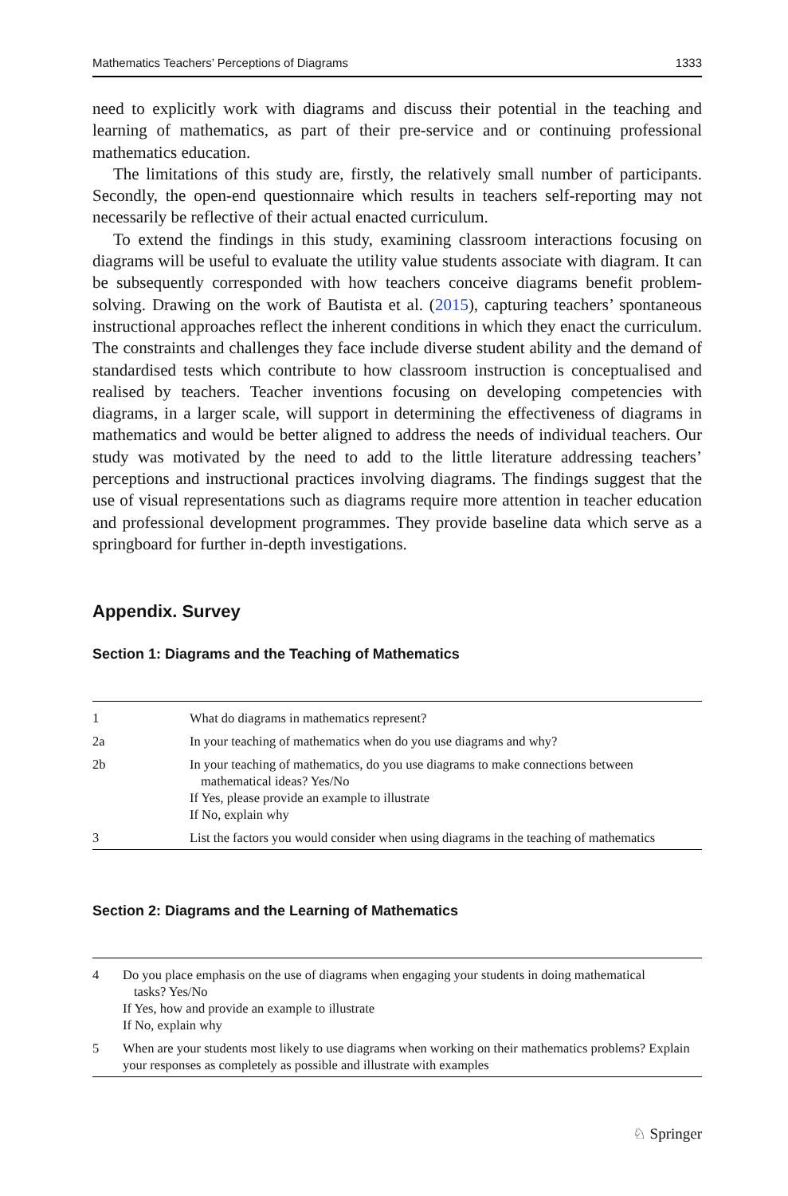Mathematics Teachers’ Perceptions of Diagrams 1333
need to explicitly work with diagrams and discuss their potential in the teaching and learning of mathematics, as part of their pre-service and or continuing professional mathematics education.
The limitations of this study are, firstly, the relatively small number of participants. Secondly, the open-end questionnaire which results in teachers self-reporting may not necessarily be reflective of their actual enacted curriculum.
To extend the findings in this study, examining classroom interactions focusing on diagrams will be useful to evaluate the utility value students associate with diagram. It can be subsequently corresponded with how teachers conceive diagrams benefit problem-solving. Drawing on the work of Bautista et al. (2015), capturing teachers’ spontaneous instructional approaches reflect the inherent conditions in which they enact the curriculum. The constraints and challenges they face include diverse student ability and the demand of standardised tests which contribute to how classroom instruction is conceptualised and realised by teachers. Teacher inventions focusing on developing competencies with diagrams, in a larger scale, will support in determining the effectiveness of diagrams in mathematics and would be better aligned to address the needs of individual teachers. Our study was motivated by the need to add to the little literature addressing teachers’ perceptions and instructional practices involving diagrams. The findings suggest that the use of visual representations such as diagrams require more attention in teacher education and professional development programmes. They provide baseline data which serve as a springboard for further in-depth investigations.
Appendix. Survey
Section 1: Diagrams and the Teaching of Mathematics
| 1 | What do diagrams in mathematics represent? |
| 2a | In your teaching of mathematics when do you use diagrams and why? |
| 2b | In your teaching of mathematics, do you use diagrams to make connections between mathematical ideas? Yes/No If Yes, please provide an example to illustrate If No, explain why |
| 3 | List the factors you would consider when using diagrams in the teaching of mathematics |
Section 2: Diagrams and the Learning of Mathematics
| 4 | Do you place emphasis on the use of diagrams when engaging your students in doing mathematical tasks? Yes/No If Yes, how and provide an example to illustrate If No, explain why |
| 5 | When are your students most likely to use diagrams when working on their mathematics problems? Explain your responses as completely as possible and illustrate with examples |
♘ Springer